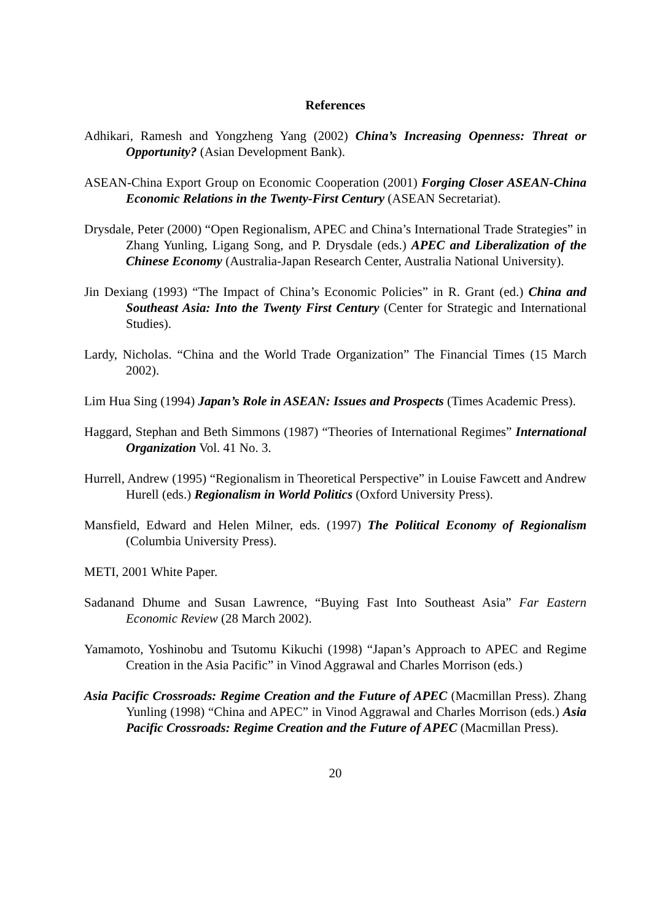References
Adhikari, Ramesh and Yongzheng Yang (2002) China’s Increasing Openness: Threat or Opportunity? (Asian Development Bank).
ASEAN-China Export Group on Economic Cooperation (2001) Forging Closer ASEAN-China Economic Relations in the Twenty-First Century (ASEAN Secretariat).
Drysdale, Peter (2000) “Open Regionalism, APEC and China’s International Trade Strategies” in Zhang Yunling, Ligang Song, and P. Drysdale (eds.) APEC and Liberalization of the Chinese Economy (Australia-Japan Research Center, Australia National University).
Jin Dexiang (1993) “The Impact of China’s Economic Policies” in R. Grant (ed.) China and Southeast Asia: Into the Twenty First Century (Center for Strategic and International Studies).
Lardy, Nicholas. “China and the World Trade Organization” The Financial Times (15 March 2002).
Lim Hua Sing (1994) Japan’s Role in ASEAN: Issues and Prospects (Times Academic Press).
Haggard, Stephan and Beth Simmons (1987) “Theories of International Regimes” International Organization Vol. 41 No. 3.
Hurrell, Andrew (1995) “Regionalism in Theoretical Perspective” in Louise Fawcett and Andrew Hurell (eds.) Regionalism in World Politics (Oxford University Press).
Mansfield, Edward and Helen Milner, eds. (1997) The Political Economy of Regionalism (Columbia University Press).
METI, 2001 White Paper.
Sadanand Dhume and Susan Lawrence, “Buying Fast Into Southeast Asia” Far Eastern Economic Review (28 March 2002).
Yamamoto, Yoshinobu and Tsutomu Kikuchi (1998) “Japan’s Approach to APEC and Regime Creation in the Asia Pacific” in Vinod Aggrawal and Charles Morrison (eds.)
Asia Pacific Crossroads: Regime Creation and the Future of APEC (Macmillan Press). Zhang Yunling (1998) “China and APEC” in Vinod Aggrawal and Charles Morrison (eds.) Asia Pacific Crossroads: Regime Creation and the Future of APEC (Macmillan Press).
20